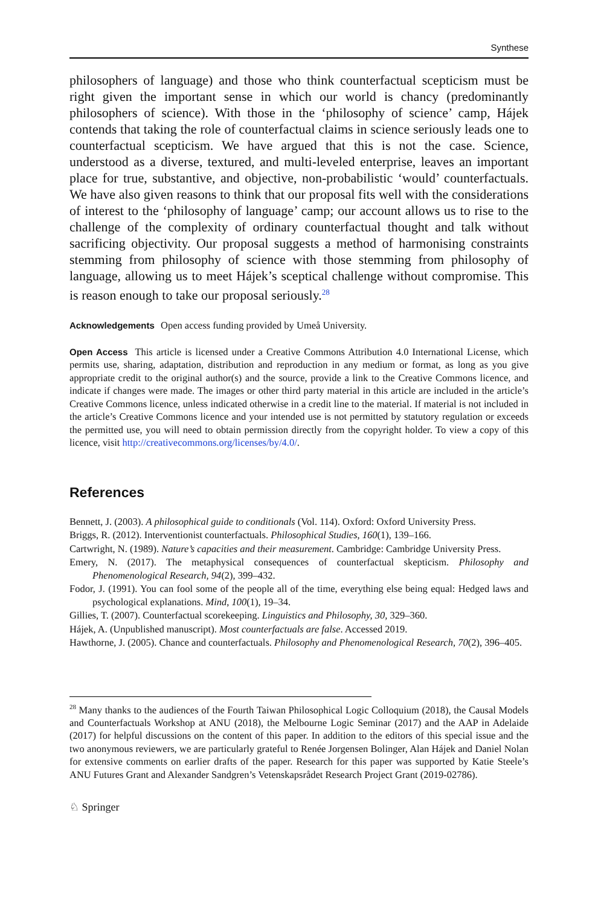Synthese
philosophers of language) and those who think counterfactual scepticism must be right given the important sense in which our world is chancy (predominantly philosophers of science). With those in the ‘philosophy of science’ camp, Hájek contends that taking the role of counterfactual claims in science seriously leads one to counterfactual scepticism. We have argued that this is not the case. Science, understood as a diverse, textured, and multi-leveled enterprise, leaves an important place for true, substantive, and objective, non-probabilistic ‘would’ counterfactuals. We have also given reasons to think that our proposal fits well with the considerations of interest to the ‘philosophy of language’ camp; our account allows us to rise to the challenge of the complexity of ordinary counterfactual thought and talk without sacrificing objectivity. Our proposal suggests a method of harmonising constraints stemming from philosophy of science with those stemming from philosophy of language, allowing us to meet Hájek’s sceptical challenge without compromise. This is reason enough to take our proposal seriously.<sup>28</sup>
Acknowledgements Open access funding provided by Umeå University.
Open Access This article is licensed under a Creative Commons Attribution 4.0 International License, which permits use, sharing, adaptation, distribution and reproduction in any medium or format, as long as you give appropriate credit to the original author(s) and the source, provide a link to the Creative Commons licence, and indicate if changes were made. The images or other third party material in this article are included in the article’s Creative Commons licence, unless indicated otherwise in a credit line to the material. If material is not included in the article’s Creative Commons licence and your intended use is not permitted by statutory regulation or exceeds the permitted use, you will need to obtain permission directly from the copyright holder. To view a copy of this licence, visit http://creativecommons.org/licenses/by/4.0/.
References
Bennett, J. (2003). A philosophical guide to conditionals (Vol. 114). Oxford: Oxford University Press.
Briggs, R. (2012). Interventionist counterfactuals. Philosophical Studies, 160(1), 139–166.
Cartwright, N. (1989). Nature’s capacities and their measurement. Cambridge: Cambridge University Press.
Emery, N. (2017). The metaphysical consequences of counterfactual skepticism. Philosophy and Phenomenological Research, 94(2), 399–432.
Fodor, J. (1991). You can fool some of the people all of the time, everything else being equal: Hedged laws and psychological explanations. Mind, 100(1), 19–34.
Gillies, T. (2007). Counterfactual scorekeeping. Linguistics and Philosophy, 30, 329–360.
Hájek, A. (Unpublished manuscript). Most counterfactuals are false. Accessed 2019.
Hawthorne, J. (2005). Chance and counterfactuals. Philosophy and Phenomenological Research, 70(2), 396–405.
<sup>28</sup> Many thanks to the audiences of the Fourth Taiwan Philosophical Logic Colloquium (2018), the Causal Models and Counterfactuals Workshop at ANU (2018), the Melbourne Logic Seminar (2017) and the AAP in Adelaide (2017) for helpful discussions on the content of this paper. In addition to the editors of this special issue and the two anonymous reviewers, we are particularly grateful to Renée Jorgensen Bolinger, Alan Hájek and Daniel Nolan for extensive comments on earlier drafts of the paper. Research for this paper was supported by Katie Steele’s ANU Futures Grant and Alexander Sandgren’s Vetenskapsrådet Research Project Grant (2019-02786).
♘ Springer